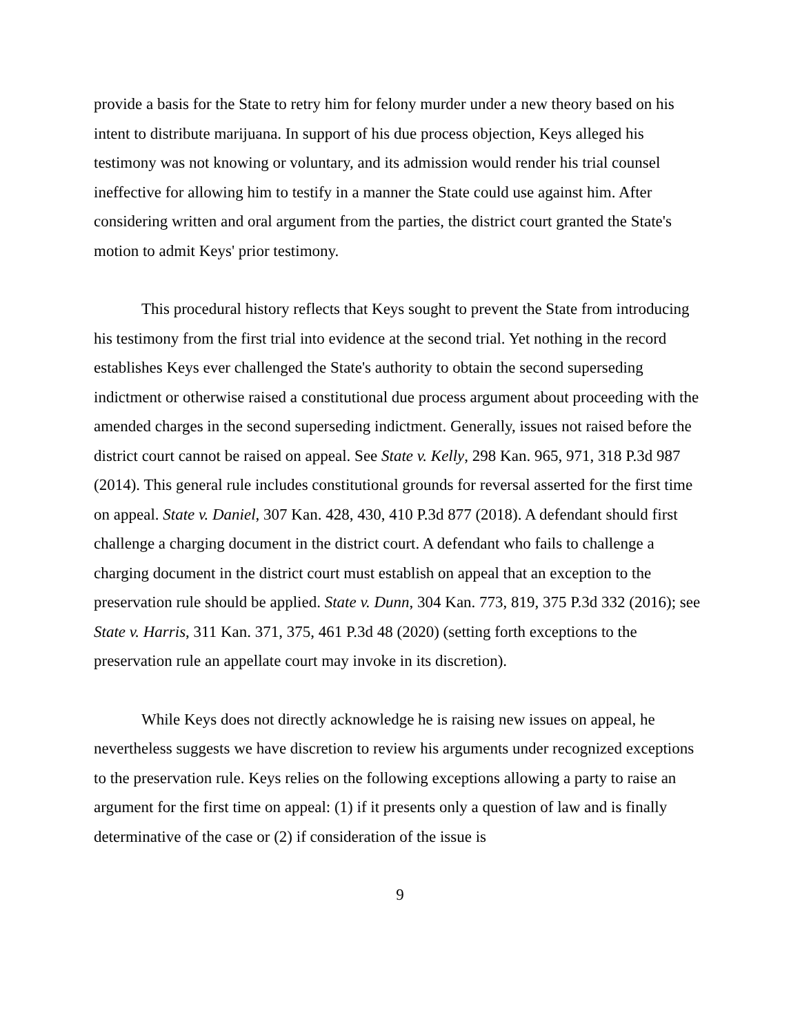provide a basis for the State to retry him for felony murder under a new theory based on his intent to distribute marijuana. In support of his due process objection, Keys alleged his testimony was not knowing or voluntary, and its admission would render his trial counsel ineffective for allowing him to testify in a manner the State could use against him. After considering written and oral argument from the parties, the district court granted the State's motion to admit Keys' prior testimony.
This procedural history reflects that Keys sought to prevent the State from introducing his testimony from the first trial into evidence at the second trial. Yet nothing in the record establishes Keys ever challenged the State's authority to obtain the second superseding indictment or otherwise raised a constitutional due process argument about proceeding with the amended charges in the second superseding indictment. Generally, issues not raised before the district court cannot be raised on appeal. See State v. Kelly, 298 Kan. 965, 971, 318 P.3d 987 (2014). This general rule includes constitutional grounds for reversal asserted for the first time on appeal. State v. Daniel, 307 Kan. 428, 430, 410 P.3d 877 (2018). A defendant should first challenge a charging document in the district court. A defendant who fails to challenge a charging document in the district court must establish on appeal that an exception to the preservation rule should be applied. State v. Dunn, 304 Kan. 773, 819, 375 P.3d 332 (2016); see State v. Harris, 311 Kan. 371, 375, 461 P.3d 48 (2020) (setting forth exceptions to the preservation rule an appellate court may invoke in its discretion).
While Keys does not directly acknowledge he is raising new issues on appeal, he nevertheless suggests we have discretion to review his arguments under recognized exceptions to the preservation rule. Keys relies on the following exceptions allowing a party to raise an argument for the first time on appeal: (1) if it presents only a question of law and is finally determinative of the case or (2) if consideration of the issue is
9